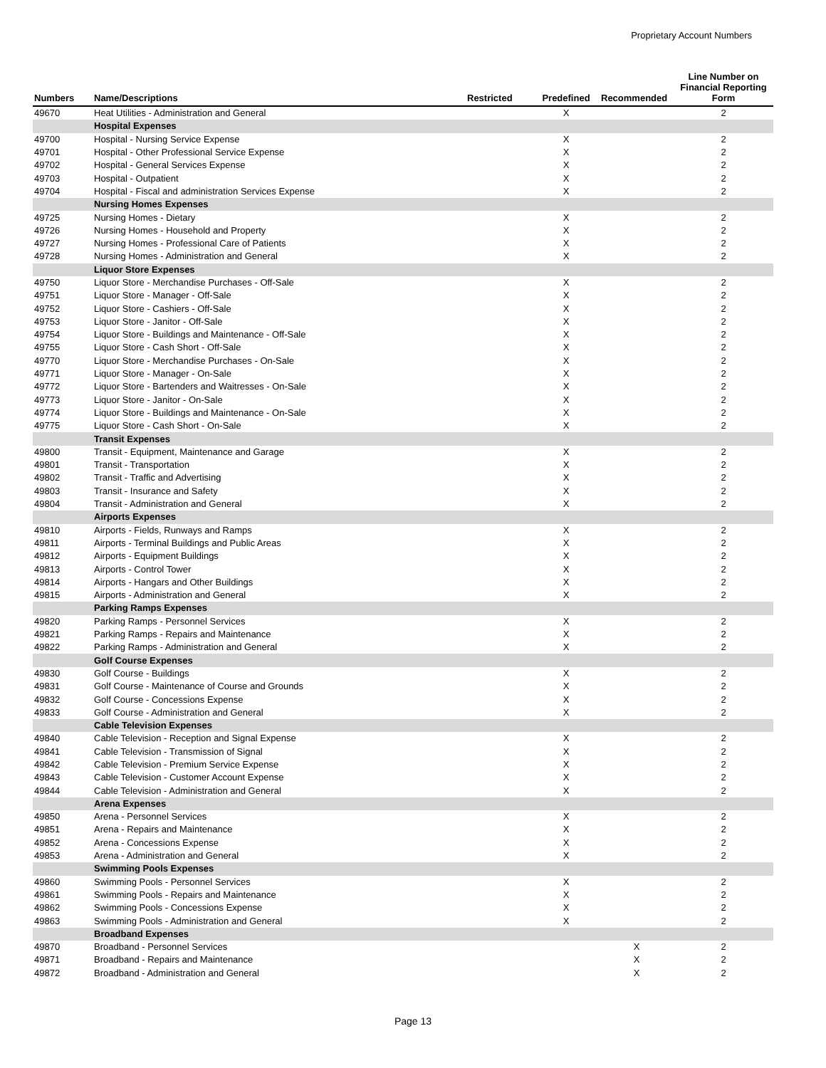Proprietary Account Numbers
| Numbers | Name/Descriptions | Restricted | Predefined | Recommended | Line Number on Financial Reporting Form |
| --- | --- | --- | --- | --- | --- |
| 49670 | Heat Utilities - Administration and General | | X | | 2 |
| | Hospital Expenses | | | | |
| 49700 | Hospital - Nursing Service Expense | | X | | 2 |
| 49701 | Hospital - Other Professional Service Expense | | X | | 2 |
| 49702 | Hospital - General Services Expense | | X | | 2 |
| 49703 | Hospital - Outpatient | | X | | 2 |
| 49704 | Hospital - Fiscal and administration Services Expense | | X | | 2 |
| | Nursing Homes Expenses | | | | |
| 49725 | Nursing Homes - Dietary | | X | | 2 |
| 49726 | Nursing Homes - Household and Property | | X | | 2 |
| 49727 | Nursing Homes - Professional Care of Patients | | X | | 2 |
| 49728 | Nursing Homes - Administration and General | | X | | 2 |
| | Liquor Store Expenses | | | | |
| 49750 | Liquor Store - Merchandise Purchases - Off-Sale | | X | | 2 |
| 49751 | Liquor Store - Manager - Off-Sale | | X | | 2 |
| 49752 | Liquor Store - Cashiers - Off-Sale | | X | | 2 |
| 49753 | Liquor Store - Janitor - Off-Sale | | X | | 2 |
| 49754 | Liquor Store - Buildings and Maintenance - Off-Sale | | X | | 2 |
| 49755 | Liquor Store - Cash Short - Off-Sale | | X | | 2 |
| 49770 | Liquor Store - Merchandise Purchases - On-Sale | | X | | 2 |
| 49771 | Liquor Store - Manager - On-Sale | | X | | 2 |
| 49772 | Liquor Store - Bartenders and Waitresses - On-Sale | | X | | 2 |
| 49773 | Liquor Store - Janitor - On-Sale | | X | | 2 |
| 49774 | Liquor Store - Buildings and Maintenance - On-Sale | | X | | 2 |
| 49775 | Liquor Store - Cash Short - On-Sale | | X | | 2 |
| | Transit Expenses | | | | |
| 49800 | Transit - Equipment, Maintenance and Garage | | X | | 2 |
| 49801 | Transit - Transportation | | X | | 2 |
| 49802 | Transit - Traffic and Advertising | | X | | 2 |
| 49803 | Transit - Insurance and Safety | | X | | 2 |
| 49804 | Transit - Administration and General | | X | | 2 |
| | Airports Expenses | | | | |
| 49810 | Airports - Fields, Runways and Ramps | | X | | 2 |
| 49811 | Airports - Terminal Buildings and Public Areas | | X | | 2 |
| 49812 | Airports - Equipment Buildings | | X | | 2 |
| 49813 | Airports - Control Tower | | X | | 2 |
| 49814 | Airports - Hangars and Other Buildings | | X | | 2 |
| 49815 | Airports - Administration and General | | X | | 2 |
| | Parking Ramps Expenses | | | | |
| 49820 | Parking Ramps - Personnel Services | | X | | 2 |
| 49821 | Parking Ramps - Repairs and Maintenance | | X | | 2 |
| 49822 | Parking Ramps - Administration and General | | X | | 2 |
| | Golf Course Expenses | | | | |
| 49830 | Golf Course - Buildings | | X | | 2 |
| 49831 | Golf Course - Maintenance of Course and Grounds | | X | | 2 |
| 49832 | Golf Course - Concessions Expense | | X | | 2 |
| 49833 | Golf Course - Administration and General | | X | | 2 |
| | Cable Television Expenses | | | | |
| 49840 | Cable Television - Reception and Signal Expense | | X | | 2 |
| 49841 | Cable Television - Transmission of Signal | | X | | 2 |
| 49842 | Cable Television - Premium Service Expense | | X | | 2 |
| 49843 | Cable Television - Customer Account Expense | | X | | 2 |
| 49844 | Cable Television - Administration and General | | X | | 2 |
| | Arena Expenses | | | | |
| 49850 | Arena - Personnel Services | | X | | 2 |
| 49851 | Arena - Repairs and Maintenance | | X | | 2 |
| 49852 | Arena - Concessions Expense | | X | | 2 |
| 49853 | Arena - Administration and General | | X | | 2 |
| | Swimming Pools Expenses | | | | |
| 49860 | Swimming Pools - Personnel Services | | X | | 2 |
| 49861 | Swimming Pools - Repairs and Maintenance | | X | | 2 |
| 49862 | Swimming Pools - Concessions Expense | | X | | 2 |
| 49863 | Swimming Pools - Administration and General | | X | | 2 |
| | Broadband Expenses | | | | |
| 49870 | Broadband - Personnel Services | | | X | 2 |
| 49871 | Broadband - Repairs and Maintenance | | | X | 2 |
| 49872 | Broadband - Administration and General | | | X | 2 |
Page 13